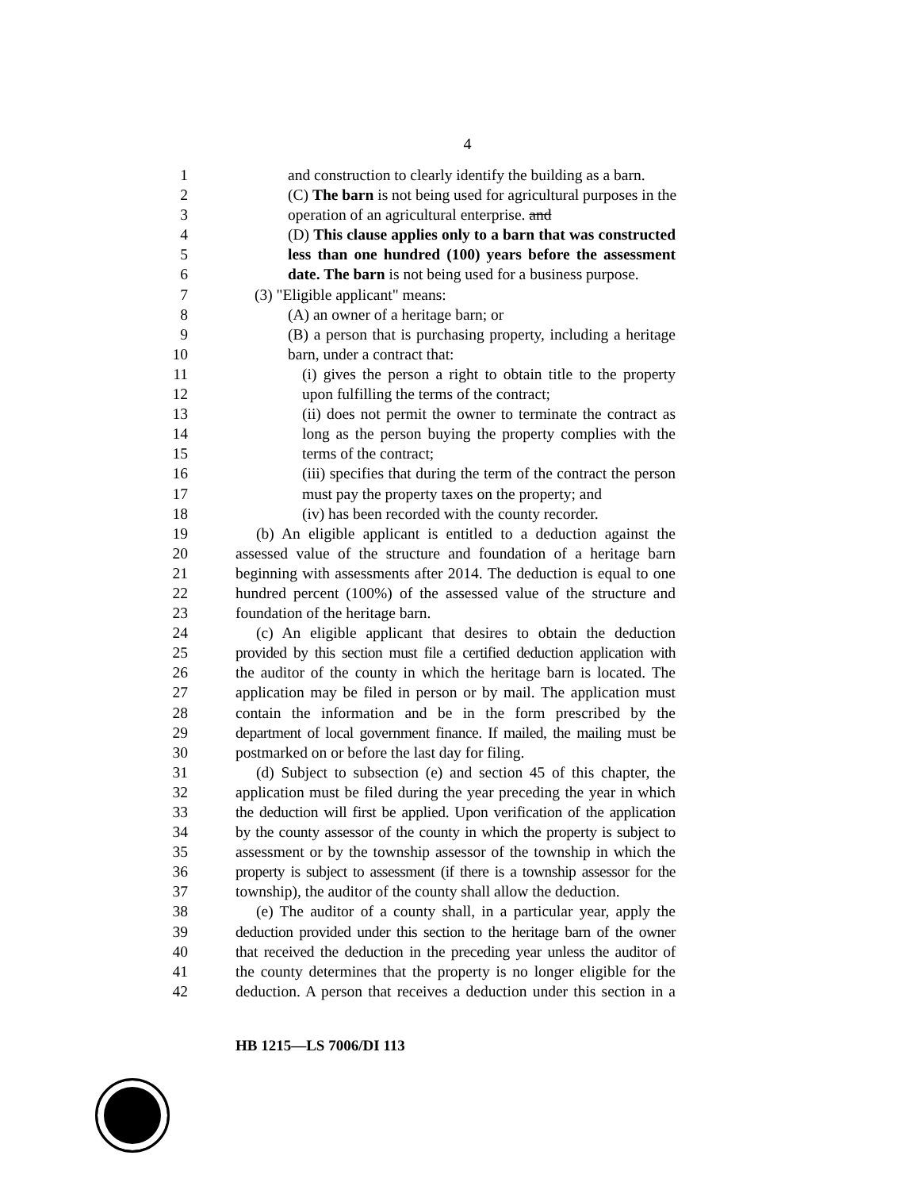4
1 and construction to clearly identify the building as a barn.
2 (C) The barn is not being used for agricultural purposes in the
3 operation of an agricultural enterprise. and
4 (D) This clause applies only to a barn that was constructed
5 less than one hundred (100) years before the assessment
6 date. The barn is not being used for a business purpose.
7 (3) "Eligible applicant" means:
8 (A) an owner of a heritage barn; or
9 (B) a person that is purchasing property, including a heritage
10 barn, under a contract that:
11 (i) gives the person a right to obtain title to the property
12 upon fulfilling the terms of the contract;
13 (ii) does not permit the owner to terminate the contract as
14 long as the person buying the property complies with the
15 terms of the contract;
16 (iii) specifies that during the term of the contract the person
17 must pay the property taxes on the property; and
18 (iv) has been recorded with the county recorder.
19 (b) An eligible applicant is entitled to a deduction against the
20 assessed value of the structure and foundation of a heritage barn
21 beginning with assessments after 2014. The deduction is equal to one
22 hundred percent (100%) of the assessed value of the structure and
23 foundation of the heritage barn.
24 (c) An eligible applicant that desires to obtain the deduction
25 provided by this section must file a certified deduction application with
26 the auditor of the county in which the heritage barn is located. The
27 application may be filed in person or by mail. The application must
28 contain the information and be in the form prescribed by the
29 department of local government finance. If mailed, the mailing must be
30 postmarked on or before the last day for filing.
31 (d) Subject to subsection (e) and section 45 of this chapter, the
32 application must be filed during the year preceding the year in which
33 the deduction will first be applied. Upon verification of the application
34 by the county assessor of the county in which the property is subject to
35 assessment or by the township assessor of the township in which the
36 property is subject to assessment (if there is a township assessor for the
37 township), the auditor of the county shall allow the deduction.
38 (e) The auditor of a county shall, in a particular year, apply the
39 deduction provided under this section to the heritage barn of the owner
40 that received the deduction in the preceding year unless the auditor of
41 the county determines that the property is no longer eligible for the
42 deduction. A person that receives a deduction under this section in a
HB 1215—LS 7006/DI 113